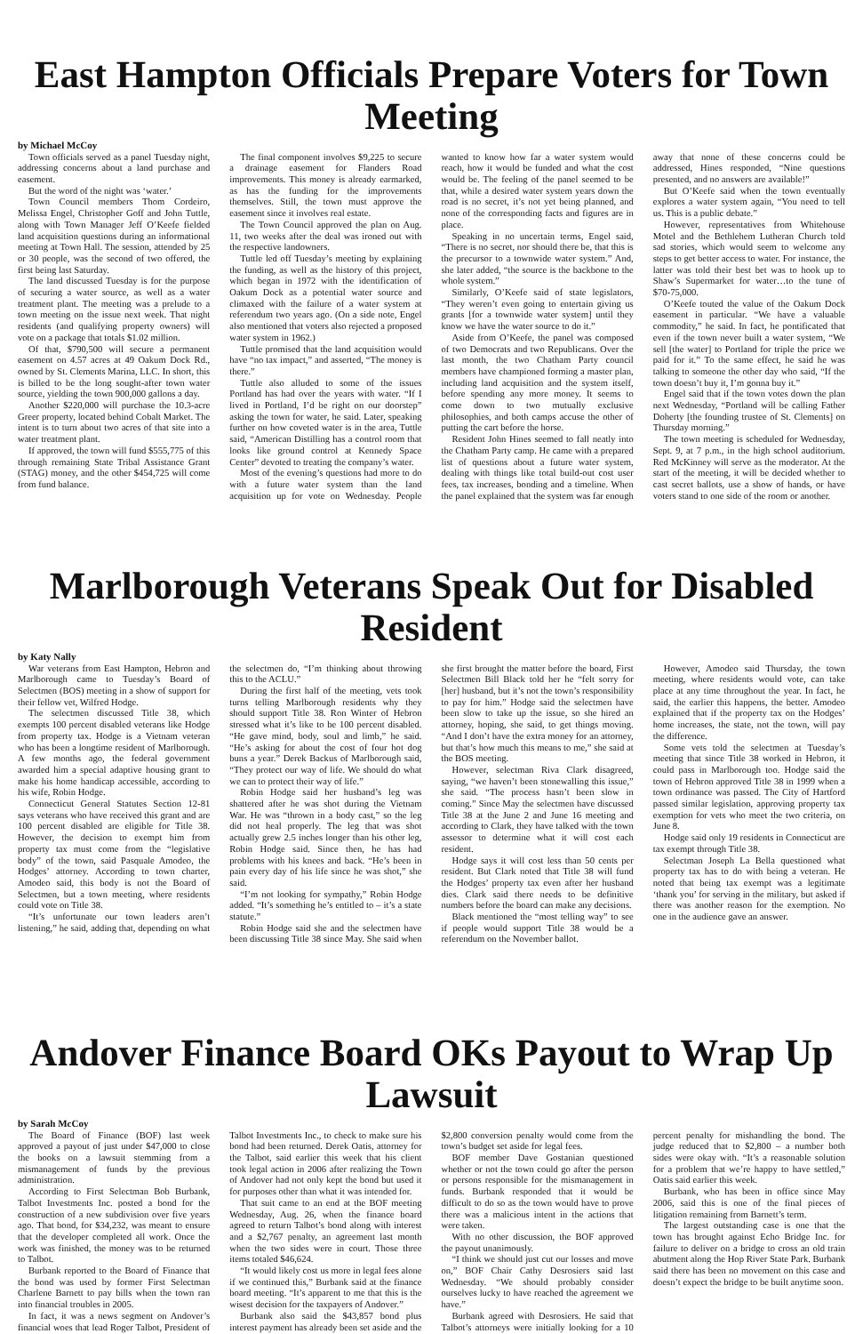East Hampton Officials Prepare Voters for Town Meeting
by Michael McCoy
Town officials served as a panel Tuesday night, addressing concerns about a land purchase and easement.
But the word of the night was ‘water.’
Town Council members Thom Cordeiro, Melissa Engel, Christopher Goff and John Tuttle, along with Town Manager Jeff O’Keefe fielded land acquisition questions during an informational meeting at Town Hall. The session, attended by 25 or 30 people, was the second of two offered, the first being last Saturday.
The land discussed Tuesday is for the purpose of securing a water source, as well as a water treatment plant. The meeting was a prelude to a town meeting on the issue next week. That night residents (and qualifying property owners) will vote on a package that totals $1.02 million.
Of that, $790,500 will secure a permanent easement on 4.57 acres at 49 Oakum Dock Rd., owned by St. Clements Marina, LLC. In short, this is billed to be the long sought-after town water source, yielding the town 900,000 gallons a day.
Another $220,000 will purchase the 10.3-acre Greer property, located behind Cobalt Market. The intent is to turn about two acres of that site into a water treatment plant.
If approved, the town will fund $555,775 of this through remaining State Tribal Assistance Grant (STAG) money, and the other $454,725 will come from fund balance.
The final component involves $9,225 to secure a drainage easement for Flanders Road improvements. This money is already earmarked, as has the funding for the improvements themselves. Still, the town must approve the easement since it involves real estate.
The Town Council approved the plan on Aug. 11, two weeks after the deal was ironed out with the respective landowners.
Tuttle led off Tuesday’s meeting by explaining the funding, as well as the history of this project, which began in 1972 with the identification of Oakum Dock as a potential water source and climaxed with the failure of a water system at referendum two years ago. (On a side note, Engel also mentioned that voters also rejected a proposed water system in 1962.)
Tuttle promised that the land acquisition would have “no tax impact,” and asserted, “The money is there.”
Tuttle also alluded to some of the issues Portland has had over the years with water. “If I lived in Portland, I’d be right on our doorstep” asking the town for water, he said. Later, speaking further on how coveted water is in the area, Tuttle said, “American Distilling has a control room that looks like ground control at Kennedy Space Center” devoted to treating the company’s water.
Most of the evening’s questions had more to do with a future water system than the land acquisition up for vote on Wednesday. People wanted to know how far a water system would reach, how it would be funded and what the cost would be. The feeling of the panel seemed to be that, while a desired water system years down the road is no secret, it’s not yet being planned, and none of the corresponding facts and figures are in place.
Speaking in no uncertain terms, Engel said, “There is no secret, nor should there be, that this is the precursor to a townwide water system.” And, she later added, “the source is the backbone to the whole system.”
Similarly, O’Keefe said of state legislators, “They weren’t even going to entertain giving us grants [for a townwide water system] until they know we have the water source to do it.”
Aside from O’Keefe, the panel was composed of two Democrats and two Republicans. Over the last month, the two Chatham Party council members have championed forming a master plan, including land acquisition and the system itself, before spending any more money. It seems to come down to two mutually exclusive philosophies, and both camps accuse the other of putting the cart before the horse.
Resident John Hines seemed to fall neatly into the Chatham Party camp. He came with a prepared list of questions about a future water system, dealing with things like total build-out cost user fees, tax increases, bonding and a timeline. When the panel explained that the system was far enough away that none of these concerns could be addressed, Hines responded, “Nine questions presented, and no answers are available!”
But O’Keefe said when the town eventually explores a water system again, “You need to tell us. This is a public debate.”
However, representatives from Whitehouse Motel and the Bethlehem Lutheran Church told sad stories, which would seem to welcome any steps to get better access to water. For instance, the latter was told their best bet was to hook up to Shaw’s Supermarket for water…to the tune of $70-75,000.
O’Keefe touted the value of the Oakum Dock easement in particular. “We have a valuable commodity,” he said. In fact, he pontificated that even if the town never built a water system, “We sell [the water] to Portland for triple the price we paid for it.” To the same effect, he said he was talking to someone the other day who said, “If the town doesn’t buy it, I’m gonna buy it.”
Engel said that if the town votes down the plan next Wednesday, “Portland will be calling Father Doherty [the founding trustee of St. Clements] on Thursday morning.”
The town meeting is scheduled for Wednesday, Sept. 9, at 7 p.m., in the high school auditorium. Red McKinney will serve as the moderator. At the start of the meeting, it will be decided whether to cast secret ballots, use a show of hands, or have voters stand to one side of the room or another.
Marlborough Veterans Speak Out for Disabled Resident
by Katy Nally
War veterans from East Hampton, Hebron and Marlborough came to Tuesday’s Board of Selectmen (BOS) meeting in a show of support for their fellow vet, Wilfred Hodge.
The selectmen discussed Title 38, which exempts 100 percent disabled veterans like Hodge from property tax. Hodge is a Vietnam veteran who has been a longtime resident of Marlborough. A few months ago, the federal government awarded him a special adaptive housing grant to make his home handicap accessible, according to his wife, Robin Hodge.
Connecticut General Statutes Section 12-81 says veterans who have received this grant and are 100 percent disabled are eligible for Title 38. However, the decision to exempt him from property tax must come from the “legislative body” of the town, said Pasquale Amodeo, the Hodges’ attorney. According to town charter, Amodeo said, this body is not the Board of Selectmen, but a town meeting, where residents could vote on Title 38.
“It’s unfortunate our town leaders aren’t listening,” he said, adding that, depending on what the selectmen do, “I’m thinking about throwing this to the ACLU.”
During the first half of the meeting, vets took turns telling Marlborough residents why they should support Title 38. Ron Winter of Hebron stressed what it’s like to be 100 percent disabled. “He gave mind, body, soul and limb,” he said. “He’s asking for about the cost of four hot dog buns a year.” Derek Backus of Marlborough said, “They protect our way of life. We should do what we can to protect their way of life.”
Robin Hodge said her husband’s leg was shattered after he was shot during the Vietnam War. He was “thrown in a body cast,” so the leg did not heal properly. The leg that was shot actually grew 2.5 inches longer than his other leg, Robin Hodge said. Since then, he has had problems with his knees and back. “He’s been in pain every day of his life since he was shot,” she said.
“I’m not looking for sympathy,” Robin Hodge added. “It’s something he’s entitled to – it’s a state statute.”
Robin Hodge said she and the selectmen have been discussing Title 38 since May. She said when she first brought the matter before the board, First Selectmen Bill Black told her he “felt sorry for [her] husband, but it’s not the town’s responsibility to pay for him.” Hodge said the selectmen have been slow to take up the issue, so she hired an attorney, hoping, she said, to get things moving. “And I don’t have the extra money for an attorney, but that’s how much this means to me,” she said at the BOS meeting.
However, selectman Riva Clark disagreed, saying, “we haven’t been stonewalling this issue,” she said. “The process hasn’t been slow in coming.” Since May the selectmen have discussed Title 38 at the June 2 and June 16 meeting and according to Clark, they have talked with the town assessor to determine what it will cost each resident.
Hodge says it will cost less than 50 cents per resident. But Clark noted that Title 38 will fund the Hodges’ property tax even after her husband dies. Clark said there needs to be definitive numbers before the board can make any decisions.
Black mentioned the “most telling way” to see if people would support Title 38 would be a referendum on the November ballot.
However, Amodeo said Thursday, the town meeting, where residents would vote, can take place at any time throughout the year. In fact, he said, the earlier this happens, the better. Amodeo explained that if the property tax on the Hodges’ home increases, the state, not the town, will pay the difference.
Some vets told the selectmen at Tuesday’s meeting that since Title 38 worked in Hebron, it could pass in Marlborough too. Hodge said the town of Hebron approved Title 38 in 1999 when a town ordinance was passed. The City of Hartford passed similar legislation, approving property tax exemption for vets who meet the two criteria, on June 8.
Hodge said only 19 residents in Connecticut are tax exempt through Title 38.
Selectman Joseph La Bella questioned what property tax has to do with being a veteran. He noted that being tax exempt was a legitimate ‘thank you’ for serving in the military, but asked if there was another reason for the exemption. No one in the audience gave an answer.
Andover Finance Board OKs Payout to Wrap Up Lawsuit
by Sarah McCoy
The Board of Finance (BOF) last week approved a payout of just under $47,000 to close the books on a lawsuit stemming from a mismanagement of funds by the previous administration.
According to First Selectman Bob Burbank, Talbot Investments Inc. posted a bond for the construction of a new subdivision over five years ago. That bond, for $34,232, was meant to ensure that the developer completed all work. Once the work was finished, the money was to be returned to Talbot.
Burbank reported to the Board of Finance that the bond was used by former First Selectman Charlene Barnett to pay bills when the town ran into financial troubles in 2005.
In fact, it was a news segment on Andover’s financial woes that lead Roger Talbot, President of Talbot Investments Inc., to check to make sure his bond had been returned. Derek Oatis, attorney for the Talbot, said earlier this week that his client took legal action in 2006 after realizing the Town of Andover had not only kept the bond but used it for purposes other than what it was intended for.
That suit came to an end at the BOF meeting Wednesday, Aug. 26, when the finance board agreed to return Talbot’s bond along with interest and a $2,767 penalty, an agreement last month when the two sides were in court. Those three items totaled $46,624.
“It would likely cost us more in legal fees alone if we continued this,” Burbank said at the finance board meeting. “It’s apparent to me that this is the wisest decision for the taxpayers of Andover.”
Burbank also said the $43,857 bond plus interest payment has already been set aside and the $2,800 conversion penalty would come from the town’s budget set aside for legal fees.
BOF member Dave Gostanian questioned whether or not the town could go after the person or persons responsible for the mismanagement in funds. Burbank responded that it would be difficult to do so as the town would have to prove there was a malicious intent in the actions that were taken.
With no other discussion, the BOF approved the payout unanimously.
“I think we should just cut our losses and move on,” BOF Chair Cathy Desrosiers said last Wednesday. “We should probably consider ourselves lucky to have reached the agreement we have.”
Burbank agreed with Desrosiers. He said that Talbot’s attorneys were initially looking for a 10 percent penalty for mishandling the bond. The judge reduced that to $2,800 – a number both sides were okay with. “It’s a reasonable solution for a problem that we’re happy to have settled,” Oatis said earlier this week.
Burbank, who has been in office since May 2006, said this is one of the final pieces of litigation remaining from Barnett’s term.
The largest outstanding case is one that the town has brought against Echo Bridge Inc. for failure to deliver on a bridge to cross an old train abutment along the Hop River State Park. Burbank said there has been no movement on this case and doesn’t expect the bridge to be built anytime soon.